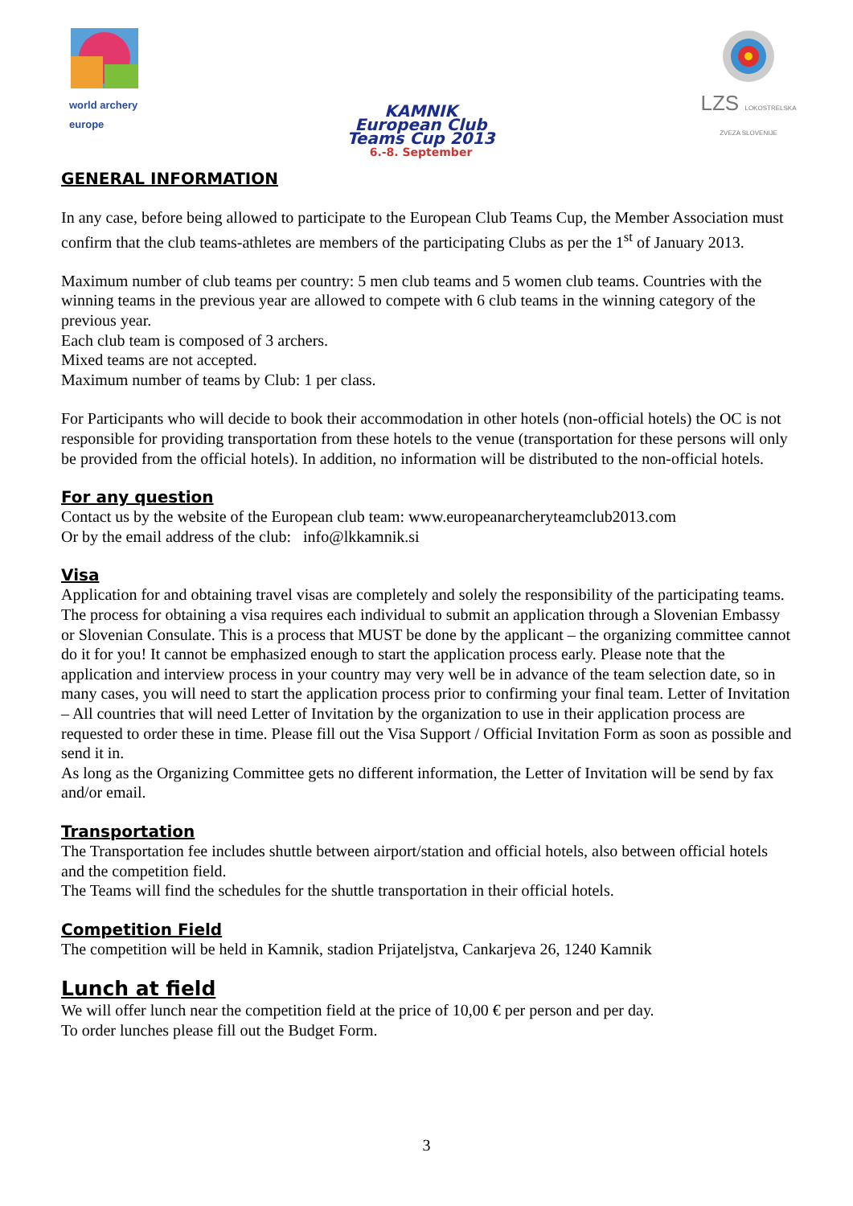world archery
europe
KAMNIK
European Club
Teams Cup 2013
6.-8. September
LZS LOKOSTRELSKA ZVEZA SLOVENIJE
GENERAL INFORMATION
In any case, before being allowed to participate to the European Club Teams Cup, the Member Association must confirm that the club teams-athletes are members of the participating Clubs as per the 1<sup>st</sup> of January 2013.
Maximum number of club teams per country: 5 men club teams and 5 women club teams. Countries with the winning teams in the previous year are allowed to compete with 6 club teams in the winning category of the previous year.
Each club team is composed of 3 archers.
Mixed teams are not accepted.
Maximum number of teams by Club: 1 per class.
For Participants who will decide to book their accommodation in other hotels (non-official hotels) the OC is not responsible for providing transportation from these hotels to the venue (transportation for these persons will only be provided from the official hotels). In addition, no information will be distributed to the non-official hotels.
For any question
Contact us by the website of the European club team: www.europeanarcheryteamclub2013.com
Or by the email address of the club: info@lkkamnik.si
Visa
Application for and obtaining travel visas are completely and solely the responsibility of the participating teams. The process for obtaining a visa requires each individual to submit an application through a Slovenian Embassy or Slovenian Consulate. This is a process that MUST be done by the applicant – the organizing committee cannot do it for you! It cannot be emphasized enough to start the application process early. Please note that the application and interview process in your country may very well be in advance of the team selection date, so in many cases, you will need to start the application process prior to confirming your final team. Letter of Invitation – All countries that will need Letter of Invitation by the organization to use in their application process are requested to order these in time. Please fill out the Visa Support / Official Invitation Form as soon as possible and send it in.
As long as the Organizing Committee gets no different information, the Letter of Invitation will be send by fax and/or email.
Transportation
The Transportation fee includes shuttle between airport/station and official hotels, also between official hotels and the competition field.
The Teams will find the schedules for the shuttle transportation in their official hotels.
Competition Field
The competition will be held in Kamnik, stadion Prijateljstva, Cankarjeva 26, 1240 Kamnik
Lunch at field
We will offer lunch near the competition field at the price of 10,00 € per person and per day.
To order lunches please fill out the Budget Form.
3